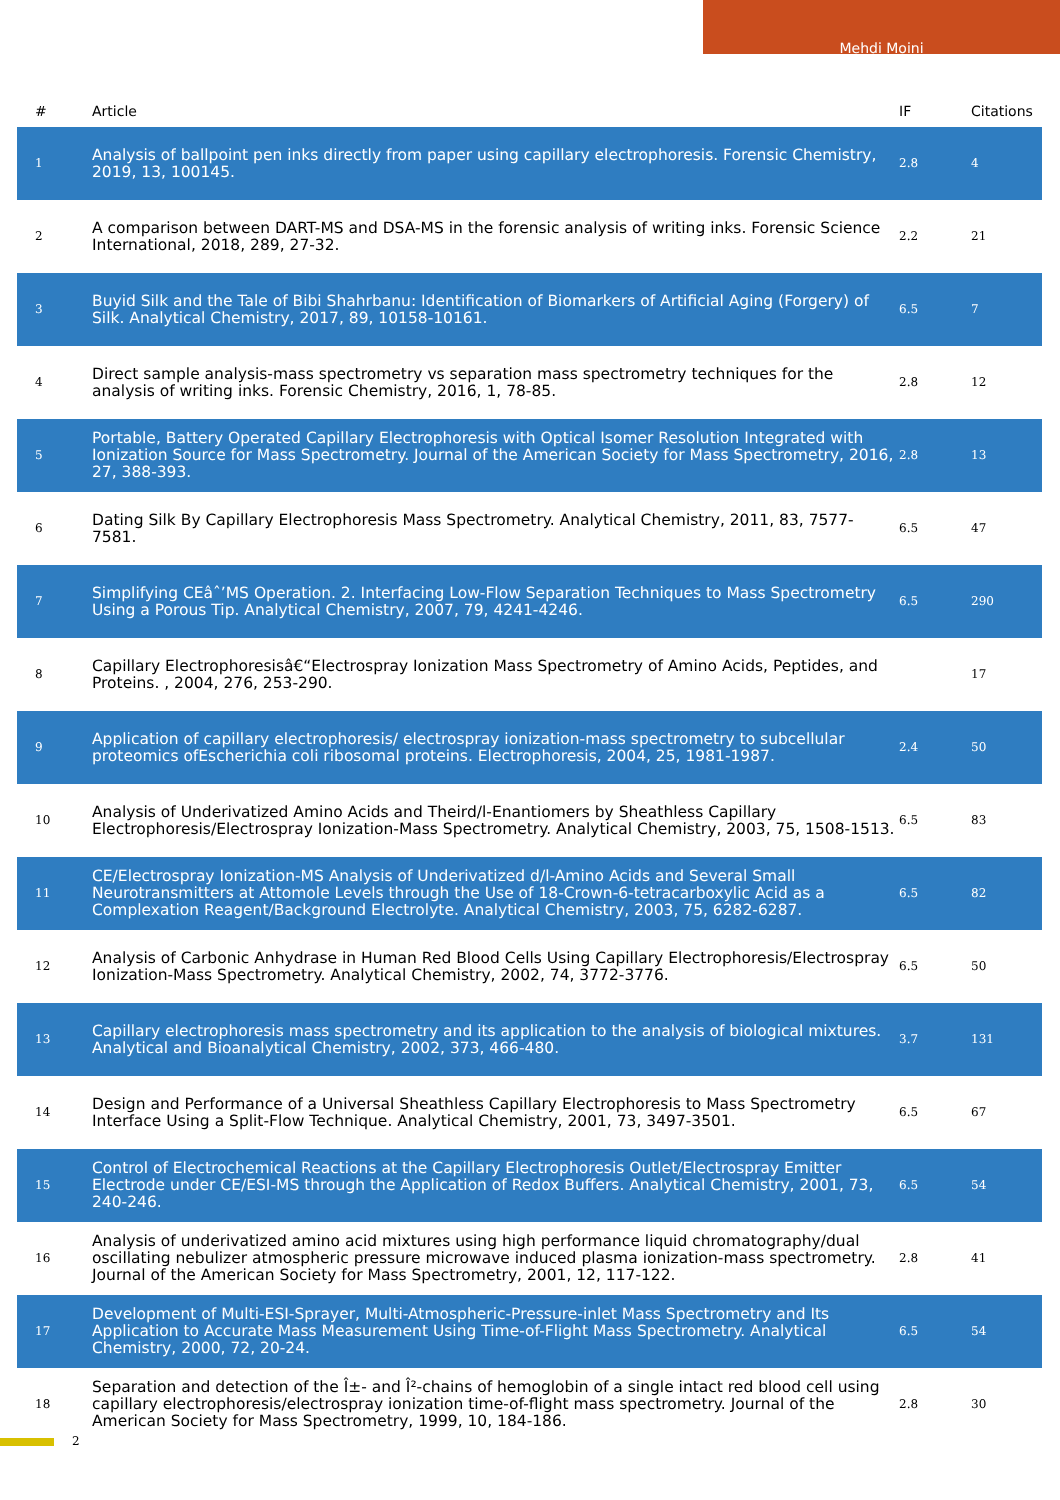Mehdi Moini
| # | Article | IF | Citations |
| --- | --- | --- | --- |
| 1 | Analysis of ballpoint pen inks directly from paper using capillary electrophoresis. Forensic Chemistry, 2019, 13, 100145. | 2.8 | 4 |
| 2 | A comparison between DART-MS and DSA-MS in the forensic analysis of writing inks. Forensic Science International, 2018, 289, 27-32. | 2.2 | 21 |
| 3 | Buyid Silk and the Tale of Bibi Shahrbanu: Identification of Biomarkers of Artificial Aging (Forgery) of Silk. Analytical Chemistry, 2017, 89, 10158-10161. | 6.5 | 7 |
| 4 | Direct sample analysis-mass spectrometry vs separation mass spectrometry techniques for the analysis of writing inks. Forensic Chemistry, 2016, 1, 78-85. | 2.8 | 12 |
| 5 | Portable, Battery Operated Capillary Electrophoresis with Optical Isomer Resolution Integrated with Ionization Source for Mass Spectrometry. Journal of the American Society for Mass Spectrometry, 2016, 27, 388-393. | 2.8 | 13 |
| 6 | Dating Silk By Capillary Electrophoresis Mass Spectrometry. Analytical Chemistry, 2011, 83, 7577-7581. | 6.5 | 47 |
| 7 | Simplifying CEâˆ’MS Operation. 2. Interfacing Low-Flow Separation Techniques to Mass Spectrometry Using a Porous Tip. Analytical Chemistry, 2007, 79, 4241-4246. | 6.5 | 290 |
| 8 | Capillary Electrophoresisâ€“Electrospray Ionization Mass Spectrometry of Amino Acids, Peptides, and Proteins. , 2004, 276, 253-290. | | 17 |
| 9 | Application of capillary electrophoresis/ electrospray ionization-mass spectrometry to subcellular proteomics ofEscherichia coli ribosomal proteins. Electrophoresis, 2004, 25, 1981-1987. | 2.4 | 50 |
| 10 | Analysis of Underivatized Amino Acids and Theird/l-Enantiomers by Sheathless Capillary Electrophoresis/Electrospray Ionization-Mass Spectrometry. Analytical Chemistry, 2003, 75, 1508-1513. | 6.5 | 83 |
| 11 | CE/Electrospray Ionization-MS Analysis of Underivatized d/l-Amino Acids and Several Small Neurotransmitters at Attomole Levels through the Use of 18-Crown-6-tetracarboxylic Acid as a Complexation Reagent/Background Electrolyte. Analytical Chemistry, 2003, 75, 6282-6287. | 6.5 | 82 |
| 12 | Analysis of Carbonic Anhydrase in Human Red Blood Cells Using Capillary Electrophoresis/Electrospray Ionization-Mass Spectrometry. Analytical Chemistry, 2002, 74, 3772-3776. | 6.5 | 50 |
| 13 | Capillary electrophoresis mass spectrometry and its application to the analysis of biological mixtures. Analytical and Bioanalytical Chemistry, 2002, 373, 466-480. | 3.7 | 131 |
| 14 | Design and Performance of a Universal Sheathless Capillary Electrophoresis to Mass Spectrometry Interface Using a Split-Flow Technique. Analytical Chemistry, 2001, 73, 3497-3501. | 6.5 | 67 |
| 15 | Control of Electrochemical Reactions at the Capillary Electrophoresis Outlet/Electrospray Emitter Electrode under CE/ESI-MS through the Application of Redox Buffers. Analytical Chemistry, 2001, 73, 240-246. | 6.5 | 54 |
| 16 | Analysis of underivatized amino acid mixtures using high performance liquid chromatography/dual oscillating nebulizer atmospheric pressure microwave induced plasma ionization-mass spectrometry. Journal of the American Society for Mass Spectrometry, 2001, 12, 117-122. | 2.8 | 41 |
| 17 | Development of Multi-ESI-Sprayer, Multi-Atmospheric-Pressure-inlet Mass Spectrometry and Its Application to Accurate Mass Measurement Using Time-of-Flight Mass Spectrometry. Analytical Chemistry, 2000, 72, 20-24. | 6.5 | 54 |
| 18 | Separation and detection of the Î±- and Î²-chains of hemoglobin of a single intact red blood cell using capillary electrophoresis/electrospray ionization time-of-flight mass spectrometry. Journal of the American Society for Mass Spectrometry, 1999, 10, 184-186. | 2.8 | 30 |
2